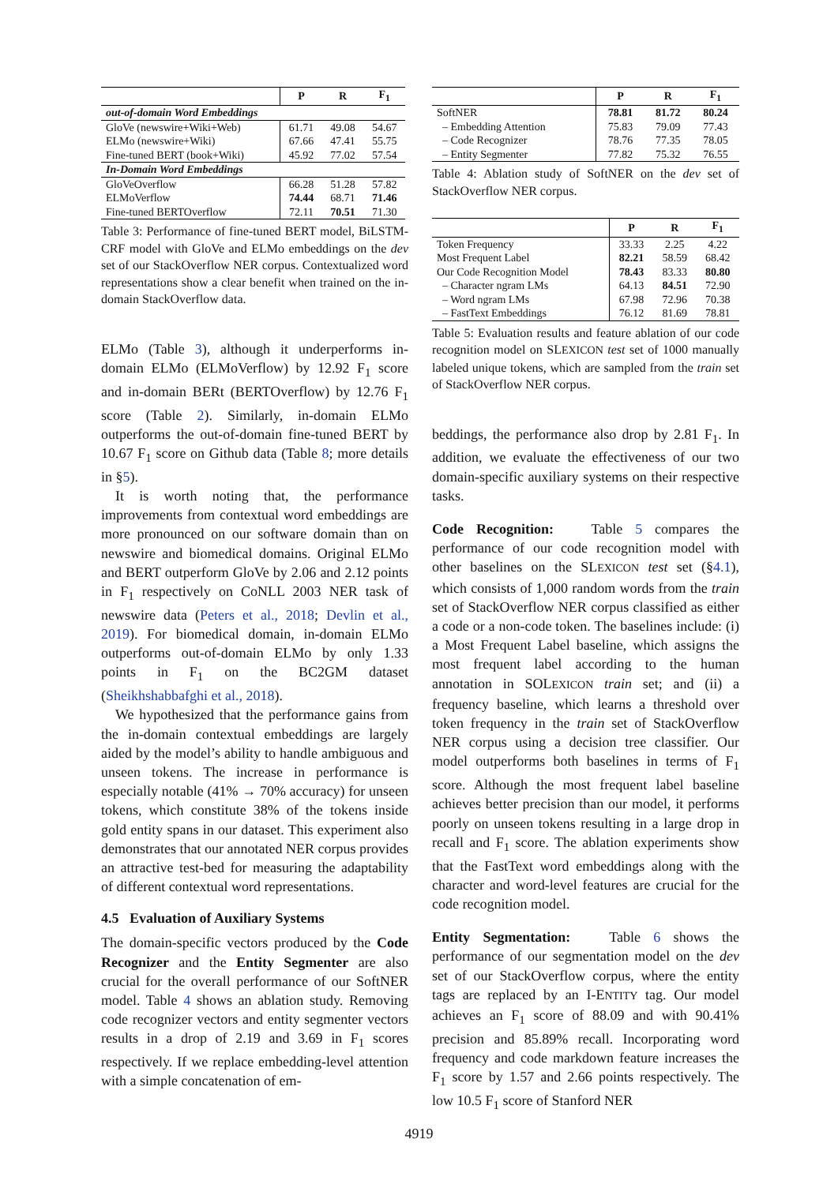| | P | R | F<sub>1</sub> |
| --- | --- | --- | --- |
| out-of-domain Word Embeddings | | | |
| GloVe (newswire+Wiki+Web) | 61.71 | 49.08 | 54.67 |
| ELMo (newswire+Wiki) | 67.66 | 47.41 | 55.75 |
| Fine-tuned BERT (book+Wiki) | 45.92 | 77.02 | 57.54 |
| In-Domain Word Embeddings | | | |
| GloVeOverflow | 66.28 | 51.28 | 57.82 |
| ELMoVerflow | 74.44 | 68.71 | 71.46 |
| Fine-tuned BERTOverflow | 72.11 | 70.51 | 71.30 |
Table 3: Performance of fine-tuned BERT model, BiLSTM-CRF model with GloVe and ELMo embeddings on the dev set of our StackOverflow NER corpus. Contextualized word representations show a clear benefit when trained on the in-domain StackOverflow data.
ELMo (Table 3), although it underperforms in-domain ELMo (ELMoVerflow) by 12.92 F<sub>1</sub> score and in-domain BERt (BERTOverflow) by 12.76 F<sub>1</sub> score (Table 2). Similarly, in-domain ELMo outperforms the out-of-domain fine-tuned BERT by 10.67 F<sub>1</sub> score on Github data (Table 8; more details in §5).
It is worth noting that, the performance improvements from contextual word embeddings are more pronounced on our software domain than on newswire and biomedical domains. Original ELMo and BERT outperform GloVe by 2.06 and 2.12 points in F<sub>1</sub> respectively on CoNLL 2003 NER task of newswire data (Peters et al., 2018; Devlin et al., 2019). For biomedical domain, in-domain ELMo outperforms out-of-domain ELMo by only 1.33 points in F<sub>1</sub> on the BC2GM dataset (Sheikhshabbafghi et al., 2018).
We hypothesized that the performance gains from the in-domain contextual embeddings are largely aided by the model’s ability to handle ambiguous and unseen tokens. The increase in performance is especially notable (41% → 70% accuracy) for unseen tokens, which constitute 38% of the tokens inside gold entity spans in our dataset. This experiment also demonstrates that our annotated NER corpus provides an attractive test-bed for measuring the adaptability of different contextual word representations.
4.5 Evaluation of Auxiliary Systems
The domain-specific vectors produced by the Code Recognizer and the Entity Segmenter are also crucial for the overall performance of our SoftNER model. Table 4 shows an ablation study. Removing code recognizer vectors and entity segmenter vectors results in a drop of 2.19 and 3.69 in F<sub>1</sub> scores respectively. If we replace embedding-level attention with a simple concatenation of em-
| | P | R | F<sub>1</sub> |
| --- | --- | --- | --- |
| SoftNER | 78.81 | 81.72 | 80.24 |
| – Embedding Attention | 75.83 | 79.09 | 77.43 |
| – Code Recognizer | 78.76 | 77.35 | 78.05 |
| – Entity Segmenter | 77.82 | 75.32 | 76.55 |
Table 4: Ablation study of SoftNER on the dev set of StackOverflow NER corpus.
| | P | R | F<sub>1</sub> |
| --- | --- | --- | --- |
| Token Frequency | 33.33 | 2.25 | 4.22 |
| Most Frequent Label | 82.21 | 58.59 | 68.42 |
| Our Code Recognition Model | 78.43 | 83.33 | 80.80 |
| – Character ngram LMs | 64.13 | 84.51 | 72.90 |
| – Word ngram LMs | 67.98 | 72.96 | 70.38 |
| – FastText Embeddings | 76.12 | 81.69 | 78.81 |
Table 5: Evaluation results and feature ablation of our code recognition model on SLEXICON test set of 1000 manually labeled unique tokens, which are sampled from the train set of StackOverflow NER corpus.
beddings, the performance also drop by 2.81 F<sub>1</sub>. In addition, we evaluate the effectiveness of our two domain-specific auxiliary systems on their respective tasks.
Code Recognition: Table 5 compares the performance of our code recognition model with other baselines on the SLEXICON test set (§4.1), which consists of 1,000 random words from the train set of StackOverflow NER corpus classified as either a code or a non-code token. The baselines include: (i) a Most Frequent Label baseline, which assigns the most frequent label according to the human annotation in SOLEXICON train set; and (ii) a frequency baseline, which learns a threshold over token frequency in the train set of StackOverflow NER corpus using a decision tree classifier. Our model outperforms both baselines in terms of F<sub>1</sub> score. Although the most frequent label baseline achieves better precision than our model, it performs poorly on unseen tokens resulting in a large drop in recall and F<sub>1</sub> score. The ablation experiments show that the FastText word embeddings along with the character and word-level features are crucial for the code recognition model.
Entity Segmentation: Table 6 shows the performance of our segmentation model on the dev set of our StackOverflow corpus, where the entity tags are replaced by an I-ENTITY tag. Our model achieves an F<sub>1</sub> score of 88.09 and with 90.41% precision and 85.89% recall. Incorporating word frequency and code markdown feature increases the F<sub>1</sub> score by 1.57 and 2.66 points respectively. The low 10.5 F<sub>1</sub> score of Stanford NER
4919